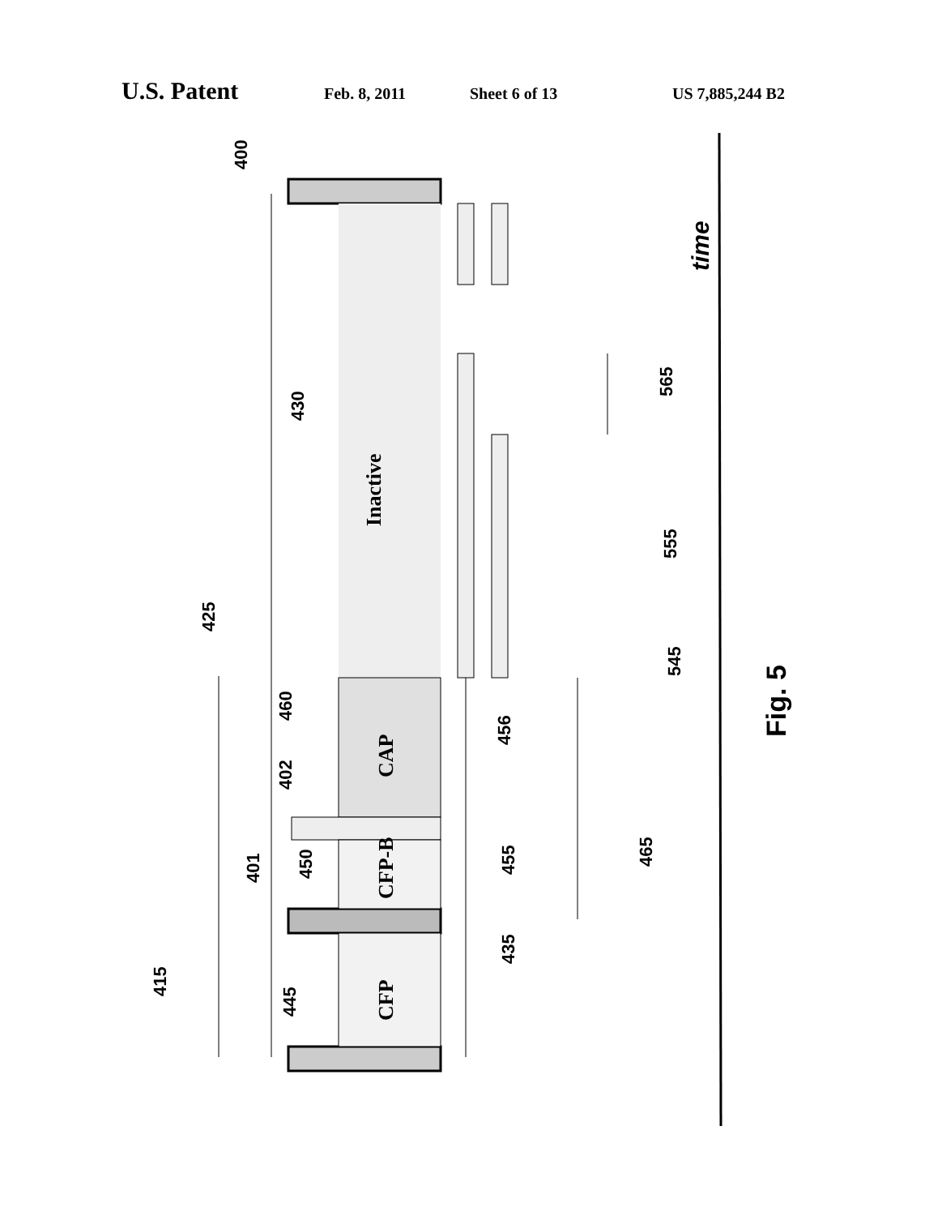U.S. Patent Feb. 8, 2011 Sheet 6 of 13 US 7,885,244 B2
Inactive
CAP
CFP-B
CFP
400
430
425
460
402
401
450
415
445
435
455
456
465
545
555
565
time
Fig. 5